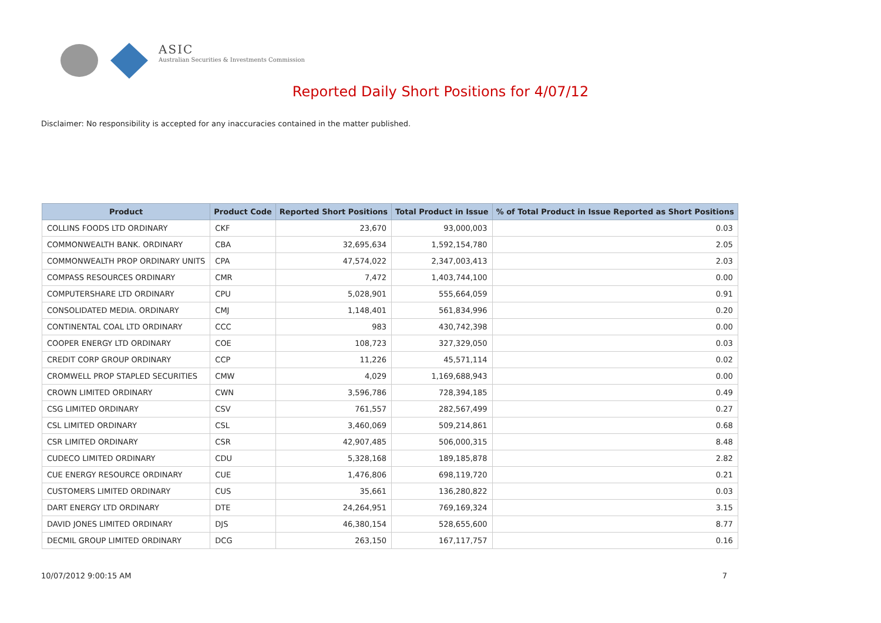ASIC
Australian Securities & Investments Commission
Reported Daily Short Positions for 4/07/12
Disclaimer: No responsibility is accepted for any inaccuracies contained in the matter published.
| Product | Product Code | Reported Short Positions | Total Product in Issue | % of Total Product in Issue Reported as Short Positions |
| --- | --- | --- | --- | --- |
| COLLINS FOODS LTD ORDINARY | CKF | 23,670 | 93,000,003 | 0.03 |
| COMMONWEALTH BANK. ORDINARY | CBA | 32,695,634 | 1,592,154,780 | 2.05 |
| COMMONWEALTH PROP ORDINARY UNITS | CPA | 47,574,022 | 2,347,003,413 | 2.03 |
| COMPASS RESOURCES ORDINARY | CMR | 7,472 | 1,403,744,100 | 0.00 |
| COMPUTERSHARE LTD ORDINARY | CPU | 5,028,901 | 555,664,059 | 0.91 |
| CONSOLIDATED MEDIA. ORDINARY | CMJ | 1,148,401 | 561,834,996 | 0.20 |
| CONTINENTAL COAL LTD ORDINARY | CCC | 983 | 430,742,398 | 0.00 |
| COOPER ENERGY LTD ORDINARY | COE | 108,723 | 327,329,050 | 0.03 |
| CREDIT CORP GROUP ORDINARY | CCP | 11,226 | 45,571,114 | 0.02 |
| CROMWELL PROP STAPLED SECURITIES | CMW | 4,029 | 1,169,688,943 | 0.00 |
| CROWN LIMITED ORDINARY | CWN | 3,596,786 | 728,394,185 | 0.49 |
| CSG LIMITED ORDINARY | CSV | 761,557 | 282,567,499 | 0.27 |
| CSL LIMITED ORDINARY | CSL | 3,460,069 | 509,214,861 | 0.68 |
| CSR LIMITED ORDINARY | CSR | 42,907,485 | 506,000,315 | 8.48 |
| CUDECO LIMITED ORDINARY | CDU | 5,328,168 | 189,185,878 | 2.82 |
| CUE ENERGY RESOURCE ORDINARY | CUE | 1,476,806 | 698,119,720 | 0.21 |
| CUSTOMERS LIMITED ORDINARY | CUS | 35,661 | 136,280,822 | 0.03 |
| DART ENERGY LTD ORDINARY | DTE | 24,264,951 | 769,169,324 | 3.15 |
| DAVID JONES LIMITED ORDINARY | DJS | 46,380,154 | 528,655,600 | 8.77 |
| DECMIL GROUP LIMITED ORDINARY | DCG | 263,150 | 167,117,757 | 0.16 |
10/07/2012 9:00:15 AM 7